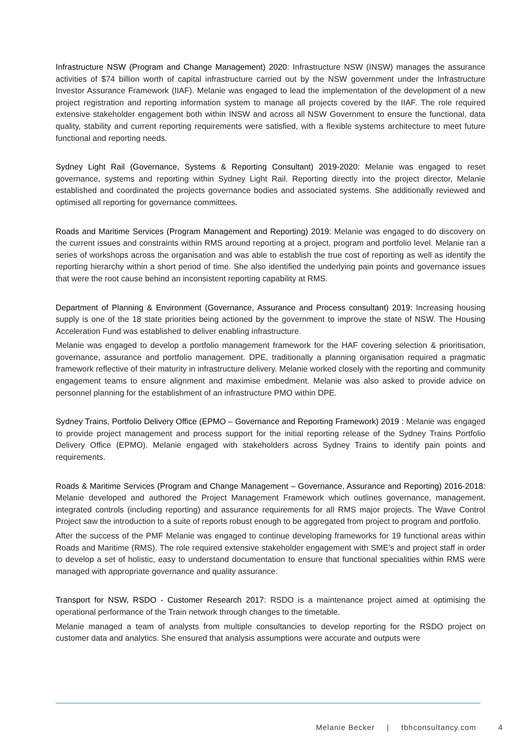Infrastructure NSW (Program and Change Management) 2020: Infrastructure NSW (INSW) manages the assurance activities of $74 billion worth of capital infrastructure carried out by the NSW government under the Infrastructure Investor Assurance Framework (IIAF). Melanie was engaged to lead the implementation of the development of a new project registration and reporting information system to manage all projects covered by the IIAF. The role required extensive stakeholder engagement both within INSW and across all NSW Government to ensure the functional, data quality, stability and current reporting requirements were satisfied, with a flexible systems architecture to meet future functional and reporting needs.
Sydney Light Rail (Governance, Systems & Reporting Consultant) 2019-2020: Melanie was engaged to reset governance, systems and reporting within Sydney Light Rail. Reporting directly into the project director, Melanie established and coordinated the projects governance bodies and associated systems. She additionally reviewed and optimised all reporting for governance committees.
Roads and Maritime Services (Program Management and Reporting) 2019: Melanie was engaged to do discovery on the current issues and constraints within RMS around reporting at a project, program and portfolio level. Melanie ran a series of workshops across the organisation and was able to establish the true cost of reporting as well as identify the reporting hierarchy within a short period of time. She also identified the underlying pain points and governance issues that were the root cause behind an inconsistent reporting capability at RMS.
Department of Planning & Environment (Governance, Assurance and Process consultant) 2019: Increasing housing supply is one of the 18 state priorities being actioned by the government to improve the state of NSW. The Housing Acceleration Fund was established to deliver enabling infrastructure.
Melanie was engaged to develop a portfolio management framework for the HAF covering selection & prioritisation, governance, assurance and portfolio management. DPE, traditionally a planning organisation required a pragmatic framework reflective of their maturity in infrastructure delivery. Melanie worked closely with the reporting and community engagement teams to ensure alignment and maximise embedment. Melanie was also asked to provide advice on personnel planning for the establishment of an infrastructure PMO within DPE.
Sydney Trains, Portfolio Delivery Office (EPMO – Governance and Reporting Framework) 2019 : Melanie was engaged to provide project management and process support for the initial reporting release of the Sydney Trains Portfolio Delivery Office (EPMO). Melanie engaged with stakeholders across Sydney Trains to identify pain points and requirements.
Roads & Maritime Services (Program and Change Management – Governance, Assurance and Reporting) 2016-2018: Melanie developed and authored the Project Management Framework which outlines governance, management, integrated controls (including reporting) and assurance requirements for all RMS major projects. The Wave Control Project saw the introduction to a suite of reports robust enough to be aggregated from project to program and portfolio.
After the success of the PMF Melanie was engaged to continue developing frameworks for 19 functional areas within Roads and Maritime (RMS). The role required extensive stakeholder engagement with SME’s and project staff in order to develop a set of holistic, easy to understand documentation to ensure that functional specialities within RMS were managed with appropriate governance and quality assurance.
Transport for NSW, RSDO - Customer Research 2017: RSDO is a maintenance project aimed at optimising the operational performance of the Train network through changes to the timetable.
Melanie managed a team of analysts from multiple consultancies to develop reporting for the RSDO project on customer data and analytics. She ensured that analysis assumptions were accurate and outputs were
Melanie Becker | tbhconsultancy.com 4